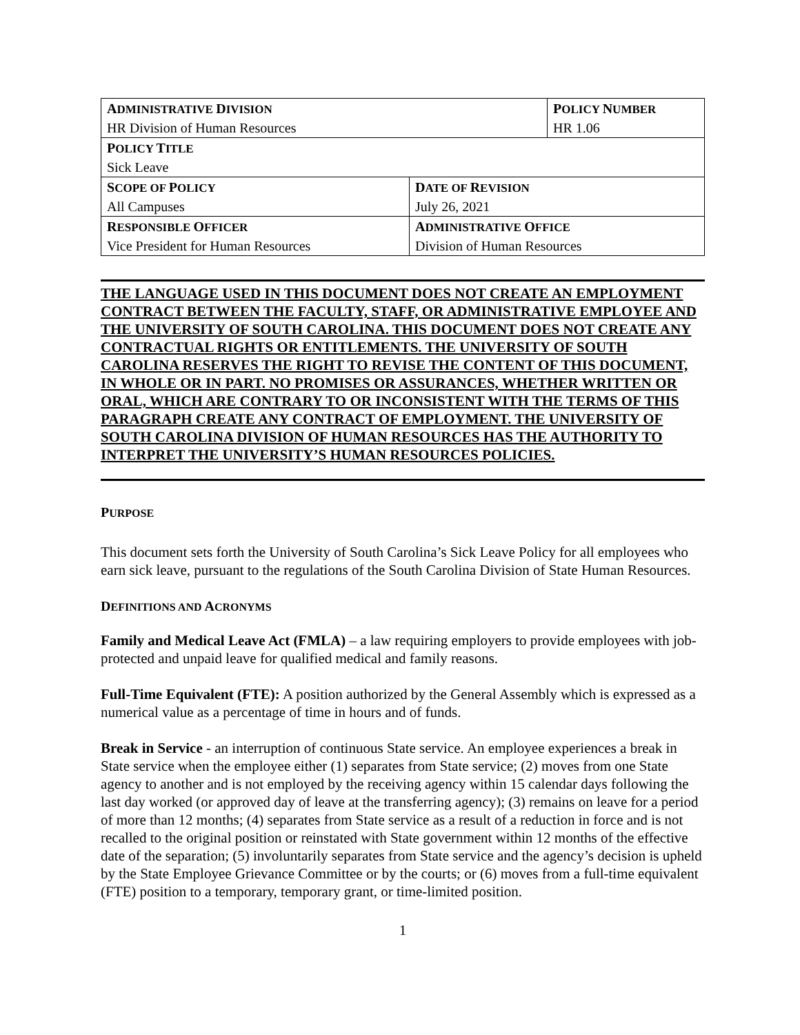| A DMINISTRATIVE D IVISION HR Division of Human Resources | | P OLICY N UMBER HR 1.06 |
| P OLICY T ITLE Sick Leave | | |
| S COPE OF P OLICY All Campuses | D ATE OF R EVISION July 26, 2021 | |
| R ESPONSIBLE O FFICER Vice President for Human Resources | A DMINISTRATIVE O FFICE Division of Human Resources | |
THE LANGUAGE USED IN THIS DOCUMENT DOES NOT CREATE AN EMPLOYMENT CONTRACT BETWEEN THE FACULTY, STAFF, OR ADMINISTRATIVE EMPLOYEE AND THE UNIVERSITY OF SOUTH CAROLINA. THIS DOCUMENT DOES NOT CREATE ANY CONTRACTUAL RIGHTS OR ENTITLEMENTS. THE UNIVERSITY OF SOUTH CAROLINA RESERVES THE RIGHT TO REVISE THE CONTENT OF THIS DOCUMENT, IN WHOLE OR IN PART. NO PROMISES OR ASSURANCES, WHETHER WRITTEN OR ORAL, WHICH ARE CONTRARY TO OR INCONSISTENT WITH THE TERMS OF THIS PARAGRAPH CREATE ANY CONTRACT OF EMPLOYMENT. THE UNIVERSITY OF SOUTH CAROLINA DIVISION OF HUMAN RESOURCES HAS THE AUTHORITY TO INTERPRET THE UNIVERSITY’S HUMAN RESOURCES POLICIES.
PURPOSE
This document sets forth the University of South Carolina’s Sick Leave Policy for all employees who earn sick leave, pursuant to the regulations of the South Carolina Division of State Human Resources.
DEFINITIONS AND ACRONYMS
Family and Medical Leave Act (FMLA) – a law requiring employers to provide employees with job-protected and unpaid leave for qualified medical and family reasons.
Full-Time Equivalent (FTE): A position authorized by the General Assembly which is expressed as a numerical value as a percentage of time in hours and of funds.
Break in Service - an interruption of continuous State service. An employee experiences a break in State service when the employee either (1) separates from State service; (2) moves from one State agency to another and is not employed by the receiving agency within 15 calendar days following the last day worked (or approved day of leave at the transferring agency); (3) remains on leave for a period of more than 12 months; (4) separates from State service as a result of a reduction in force and is not recalled to the original position or reinstated with State government within 12 months of the effective date of the separation; (5) involuntarily separates from State service and the agency’s decision is upheld by the State Employee Grievance Committee or by the courts; or (6) moves from a full-time equivalent (FTE) position to a temporary, temporary grant, or time-limited position.
1